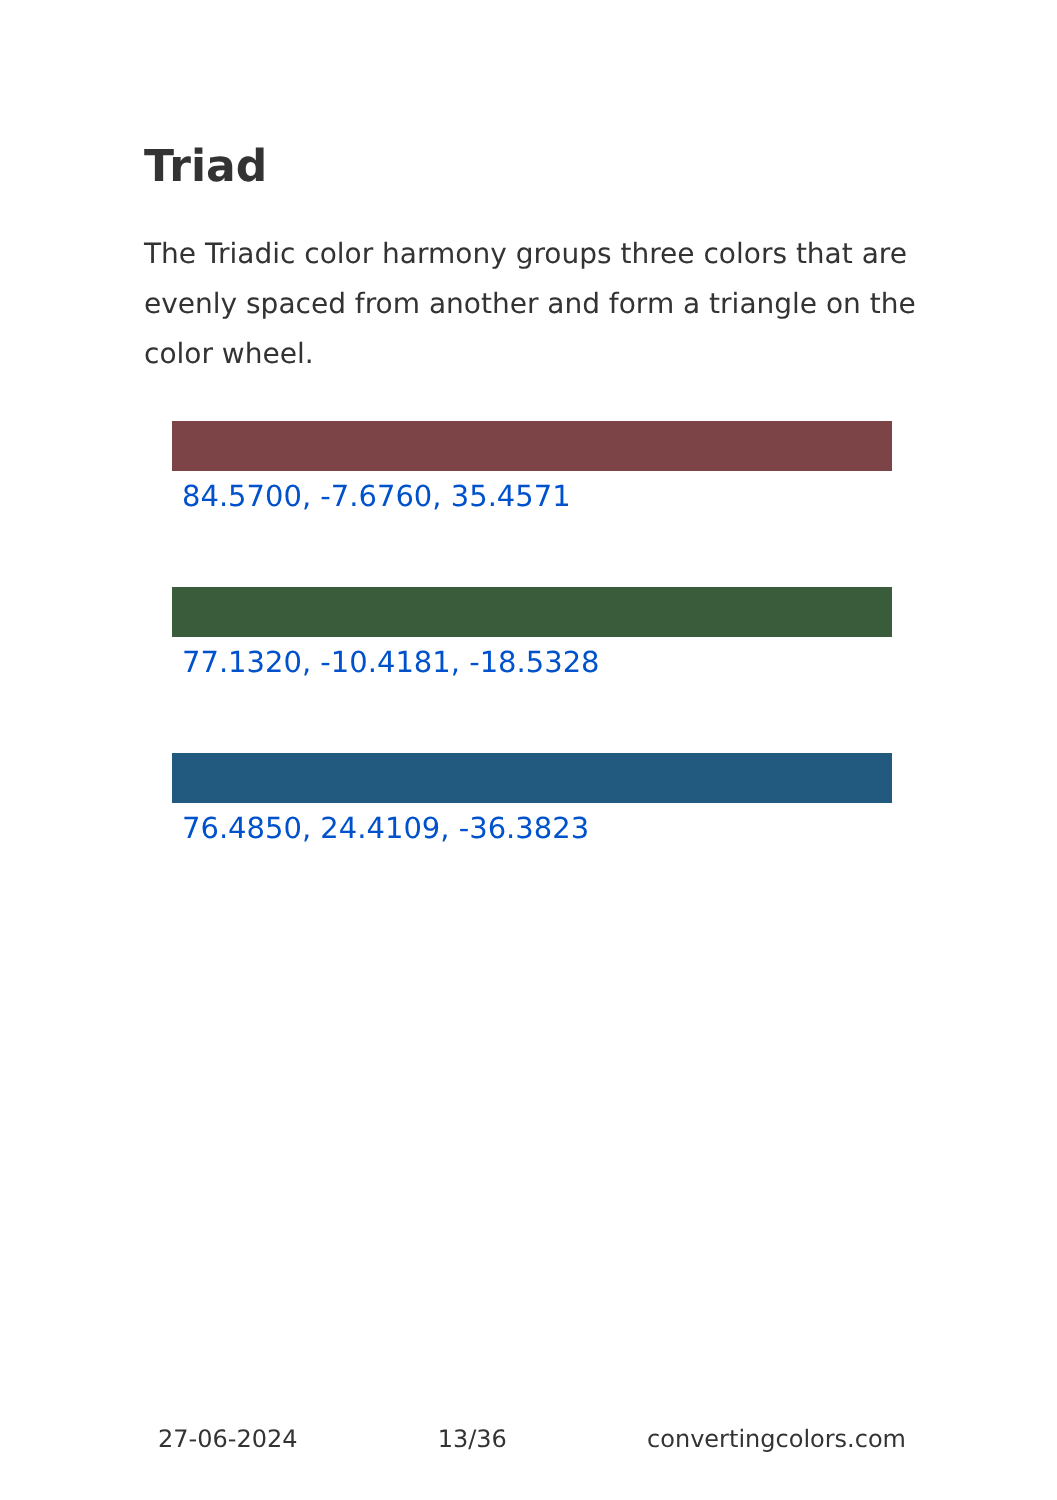Triad
The Triadic color harmony groups three colors that are evenly spaced from another and form a triangle on the color wheel.
84.5700, -7.6760, 35.4571
77.1320, -10.4181, -18.5328
76.4850, 24.4109, -36.3823
27-06-2024 13/36 convertingcolors.com